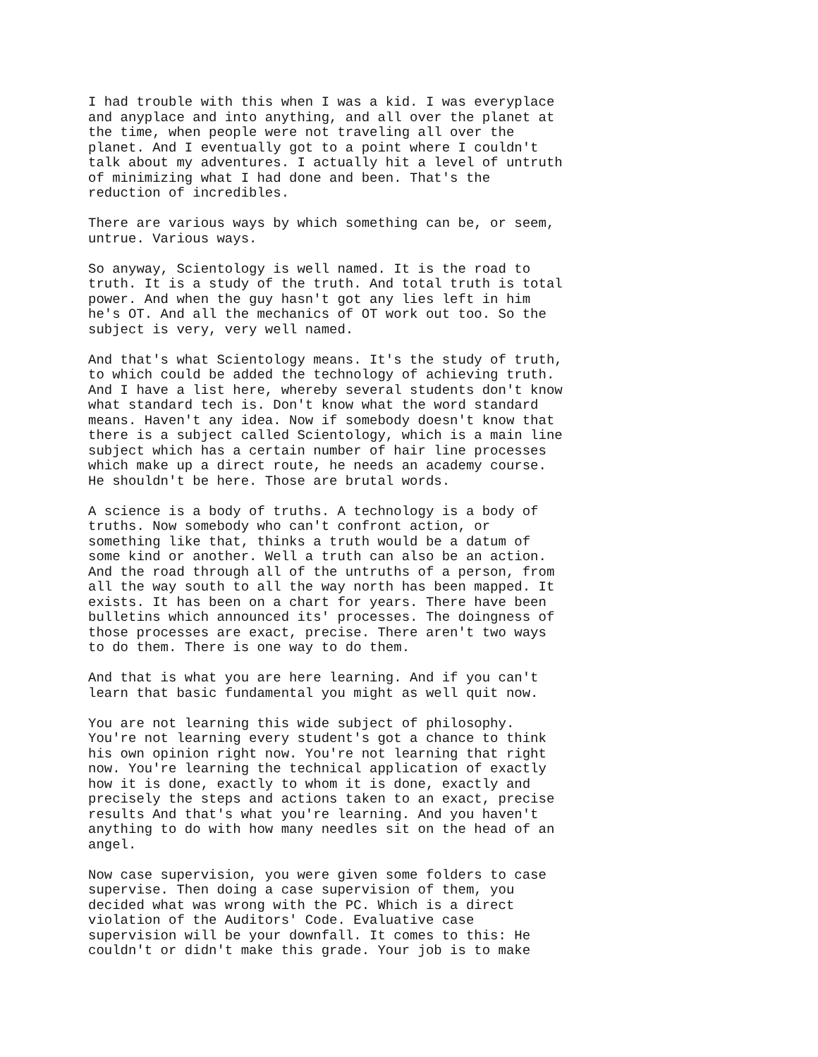I had trouble with this when I was a kid. I was everyplace and anyplace and into anything, and all over the planet at the time, when people were not traveling all over the planet. And I eventually got to a point where I couldn't talk about my adventures. I actually hit a level of untruth of minimizing what I had done and been. That's the reduction of incredibles.
There are various ways by which something can be, or seem, untrue. Various ways.
So anyway, Scientology is well named. It is the road to truth. It is a study of the truth. And total truth is total power. And when the guy hasn't got any lies left in him he's OT. And all the mechanics of OT work out too. So the subject is very, very well named.
And that's what Scientology means. It's the study of truth, to which could be added the technology of achieving truth. And I have a list here, whereby several students don't know what standard tech is. Don't know what the word standard means. Haven't any idea. Now if somebody doesn't know that there is a subject called Scientology, which is a main line subject which has a certain number of hair line processes which make up a direct route, he needs an academy course. He shouldn't be here. Those are brutal words.
A science is a body of truths. A technology is a body of truths. Now somebody who can't confront action, or something like that, thinks a truth would be a datum of some kind or another. Well a truth can also be an action. And the road through all of the untruths of a person, from all the way south to all the way north has been mapped. It exists. It has been on a chart for years. There have been bulletins which announced its' processes. The doingness of those processes are exact, precise. There aren't two ways to do them. There is one way to do them.
And that is what you are here learning. And if you can't learn that basic fundamental you might as well quit now.
You are not learning this wide subject of philosophy. You're not learning every student's got a chance to think his own opinion right now. You're not learning that right now. You're learning the technical application of exactly how it is done, exactly to whom it is done, exactly and precisely the steps and actions taken to an exact, precise results And that's what you're learning. And you haven't anything to do with how many needles sit on the head of an angel.
Now case supervision, you were given some folders to case supervise. Then doing a case supervision of them, you decided what was wrong with the PC. Which is a direct violation of the Auditors' Code. Evaluative case supervision will be your downfall. It comes to this: He couldn't or didn't make this grade. Your job is to make